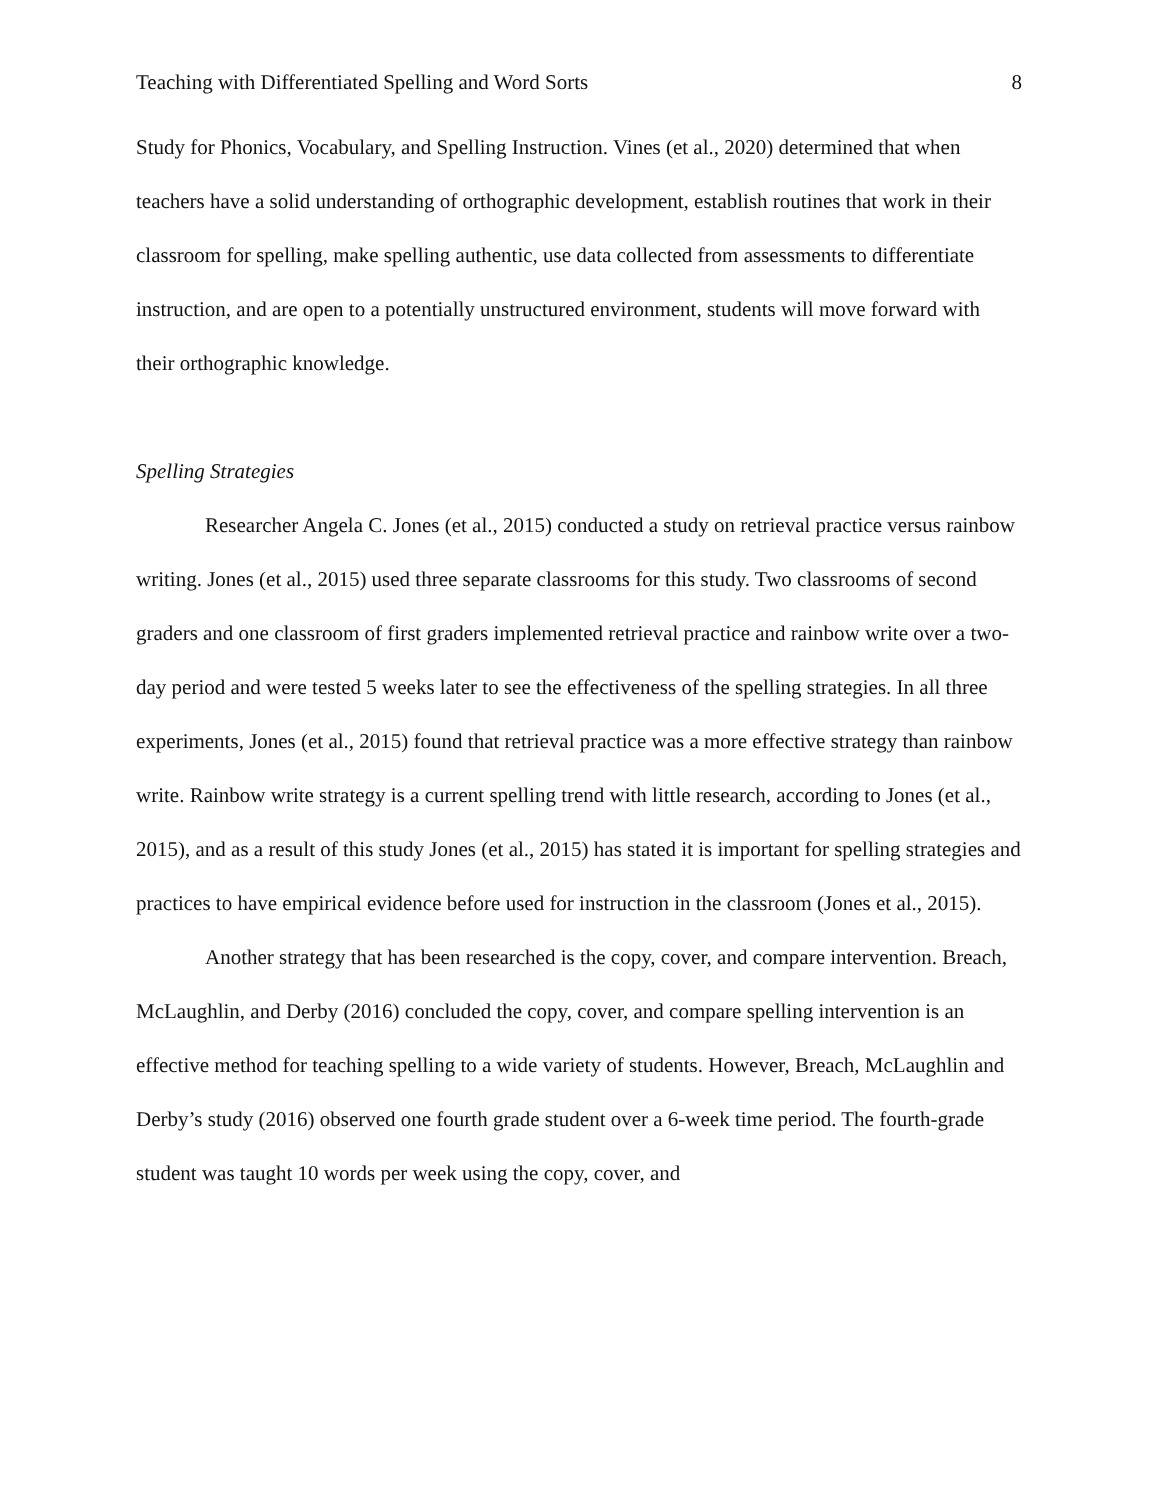Teaching with Differentiated Spelling and Word Sorts 8
Study for Phonics, Vocabulary, and Spelling Instruction. Vines (et al., 2020) determined that when teachers have a solid understanding of orthographic development, establish routines that work in their classroom for spelling, make spelling authentic, use data collected from assessments to differentiate instruction, and are open to a potentially unstructured environment, students will move forward with their orthographic knowledge.
Spelling Strategies
Researcher Angela C. Jones (et al., 2015) conducted a study on retrieval practice versus rainbow writing. Jones (et al., 2015) used three separate classrooms for this study. Two classrooms of second graders and one classroom of first graders implemented retrieval practice and rainbow write over a two-day period and were tested 5 weeks later to see the effectiveness of the spelling strategies. In all three experiments, Jones (et al., 2015) found that retrieval practice was a more effective strategy than rainbow write. Rainbow write strategy is a current spelling trend with little research, according to Jones (et al., 2015), and as a result of this study Jones (et al., 2015) has stated it is important for spelling strategies and practices to have empirical evidence before used for instruction in the classroom (Jones et al., 2015).
Another strategy that has been researched is the copy, cover, and compare intervention. Breach, McLaughlin, and Derby (2016) concluded the copy, cover, and compare spelling intervention is an effective method for teaching spelling to a wide variety of students. However, Breach, McLaughlin and Derby’s study (2016) observed one fourth grade student over a 6-week time period. The fourth-grade student was taught 10 words per week using the copy, cover, and